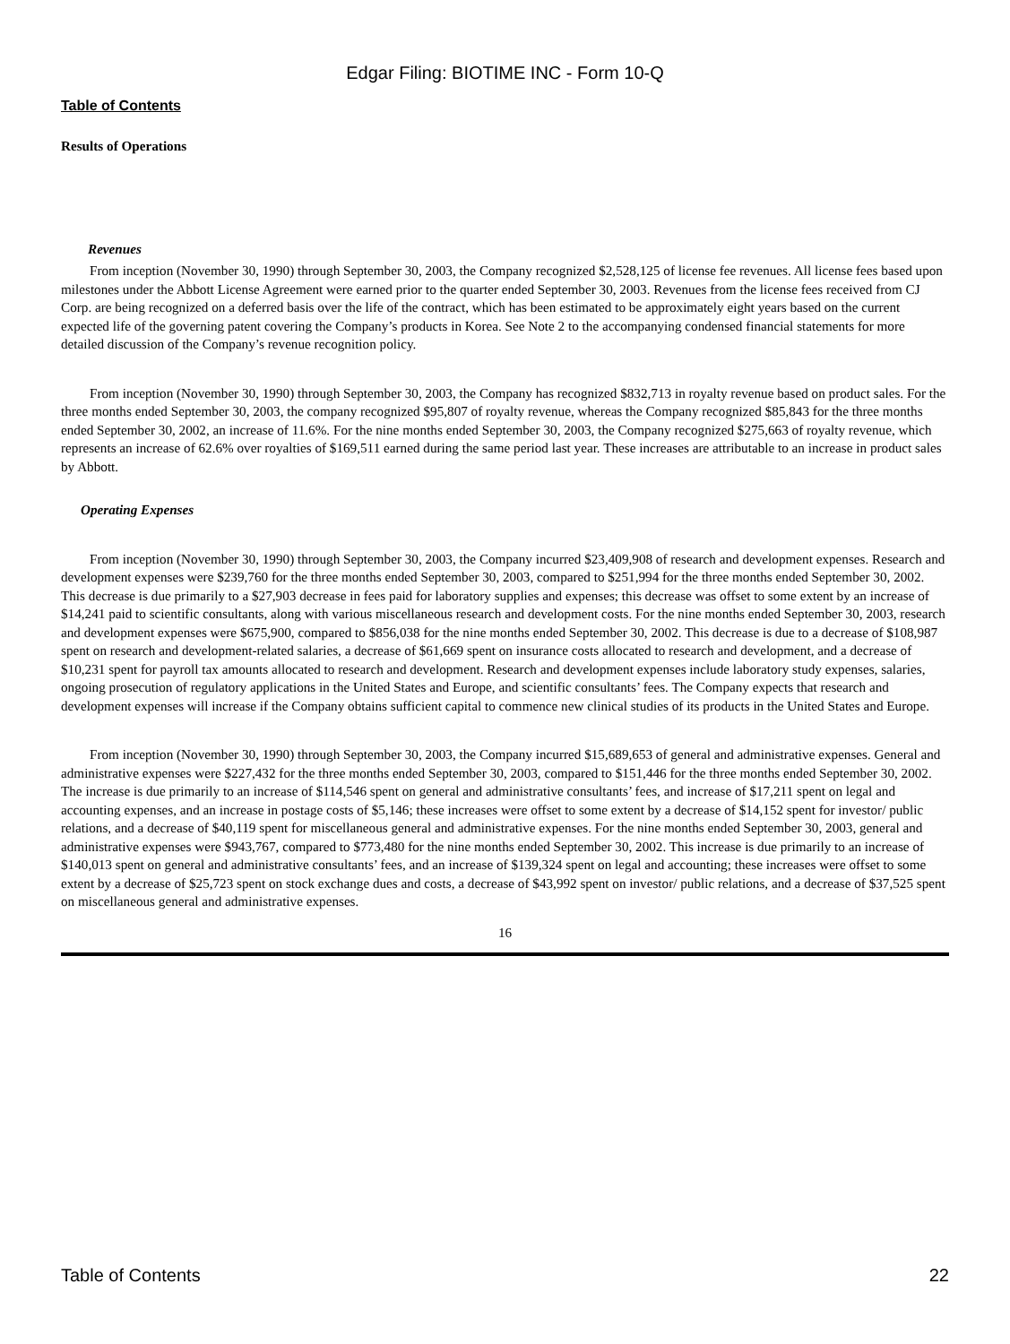Edgar Filing: BIOTIME INC - Form 10-Q
Table of Contents
Results of Operations
Revenues
From inception (November 30, 1990) through September 30, 2003, the Company recognized $2,528,125 of license fee revenues. All license fees based upon milestones under the Abbott License Agreement were earned prior to the quarter ended September 30, 2003. Revenues from the license fees received from CJ Corp. are being recognized on a deferred basis over the life of the contract, which has been estimated to be approximately eight years based on the current expected life of the governing patent covering the Company’s products in Korea. See Note 2 to the accompanying condensed financial statements for more detailed discussion of the Company’s revenue recognition policy.
From inception (November 30, 1990) through September 30, 2003, the Company has recognized $832,713 in royalty revenue based on product sales. For the three months ended September 30, 2003, the company recognized $95,807 of royalty revenue, whereas the Company recognized $85,843 for the three months ended September 30, 2002, an increase of 11.6%. For the nine months ended September 30, 2003, the Company recognized $275,663 of royalty revenue, which represents an increase of 62.6% over royalties of $169,511 earned during the same period last year. These increases are attributable to an increase in product sales by Abbott.
Operating Expenses
From inception (November 30, 1990) through September 30, 2003, the Company incurred $23,409,908 of research and development expenses. Research and development expenses were $239,760 for the three months ended September 30, 2003, compared to $251,994 for the three months ended September 30, 2002. This decrease is due primarily to a $27,903 decrease in fees paid for laboratory supplies and expenses; this decrease was offset to some extent by an increase of $14,241 paid to scientific consultants, along with various miscellaneous research and development costs. For the nine months ended September 30, 2003, research and development expenses were $675,900, compared to $856,038 for the nine months ended September 30, 2002. This decrease is due to a decrease of $108,987 spent on research and development-related salaries, a decrease of $61,669 spent on insurance costs allocated to research and development, and a decrease of $10,231 spent for payroll tax amounts allocated to research and development. Research and development expenses include laboratory study expenses, salaries, ongoing prosecution of regulatory applications in the United States and Europe, and scientific consultants’ fees. The Company expects that research and development expenses will increase if the Company obtains sufficient capital to commence new clinical studies of its products in the United States and Europe.
From inception (November 30, 1990) through September 30, 2003, the Company incurred $15,689,653 of general and administrative expenses. General and administrative expenses were $227,432 for the three months ended September 30, 2003, compared to $151,446 for the three months ended September 30, 2002. The increase is due primarily to an increase of $114,546 spent on general and administrative consultants’ fees, and increase of $17,211 spent on legal and accounting expenses, and an increase in postage costs of $5,146; these increases were offset to some extent by a decrease of $14,152 spent for investor/ public relations, and a decrease of $40,119 spent for miscellaneous general and administrative expenses. For the nine months ended September 30, 2003, general and administrative expenses were $943,767, compared to $773,480 for the nine months ended September 30, 2002. This increase is due primarily to an increase of $140,013 spent on general and administrative consultants’ fees, and an increase of $139,324 spent on legal and accounting; these increases were offset to some extent by a decrease of $25,723 spent on stock exchange dues and costs, a decrease of $43,992 spent on investor/ public relations, and a decrease of $37,525 spent on miscellaneous general and administrative expenses.
16
Table of Contents 22